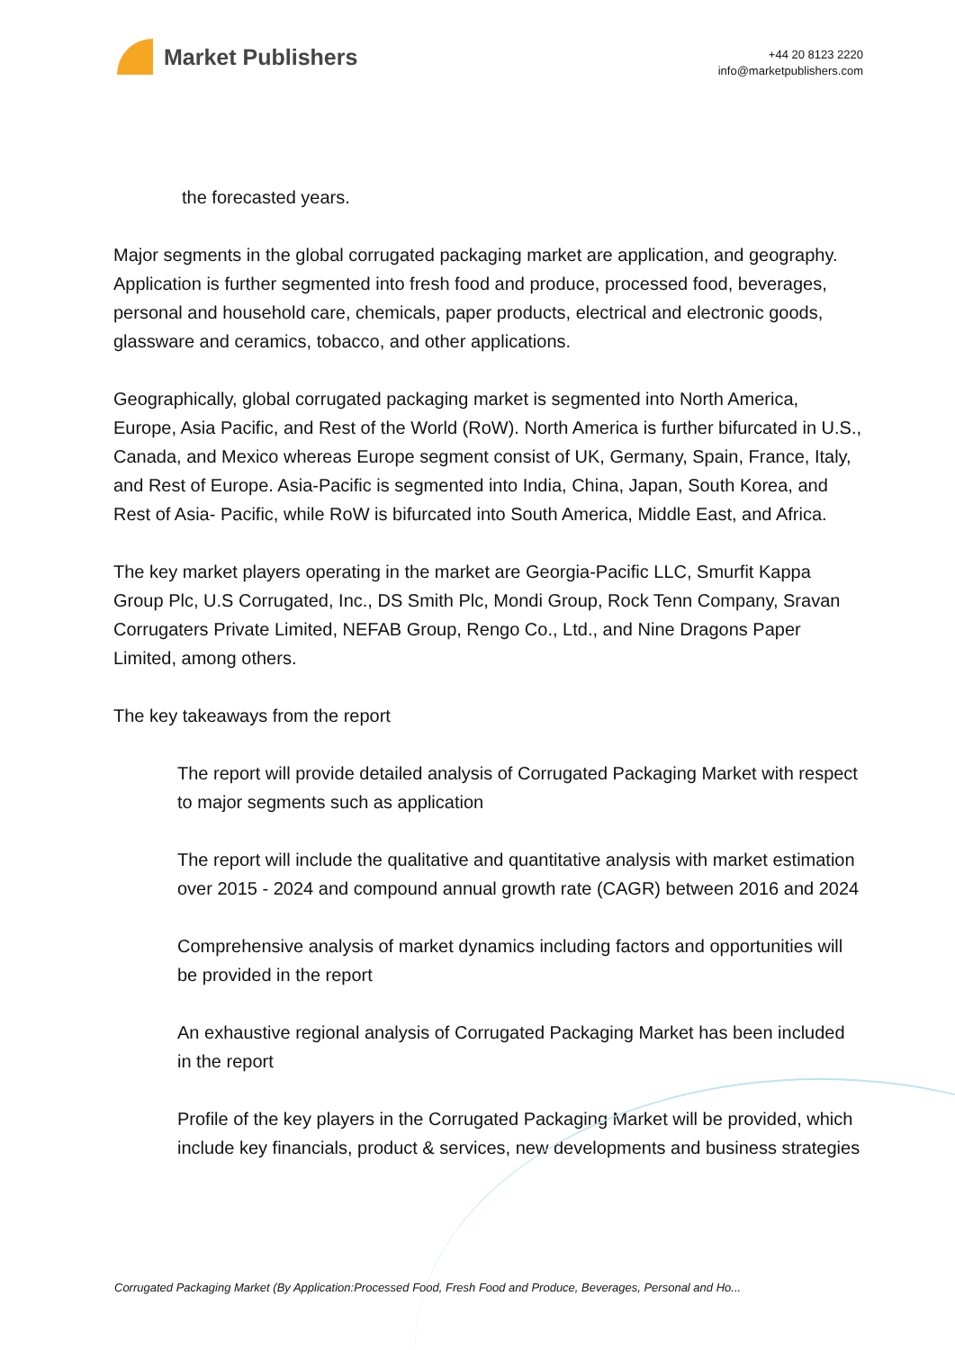Market Publishers
+44 20 8123 2220
info@marketpublishers.com
the forecasted years.
Major segments in the global corrugated packaging market are application, and geography. Application is further segmented into fresh food and produce, processed food, beverages, personal and household care, chemicals, paper products, electrical and electronic goods, glassware and ceramics, tobacco, and other applications.
Geographically, global corrugated packaging market is segmented into North America, Europe, Asia Pacific, and Rest of the World (RoW). North America is further bifurcated in U.S., Canada, and Mexico whereas Europe segment consist of UK, Germany, Spain, France, Italy, and Rest of Europe. Asia-Pacific is segmented into India, China, Japan, South Korea, and Rest of Asia- Pacific, while RoW is bifurcated into South America, Middle East, and Africa.
The key market players operating in the market are Georgia-Pacific LLC, Smurfit Kappa Group Plc, U.S Corrugated, Inc., DS Smith Plc, Mondi Group, Rock Tenn Company, Sravan Corrugaters Private Limited, NEFAB Group, Rengo Co., Ltd., and Nine Dragons Paper Limited, among others.
The key takeaways from the report
The report will provide detailed analysis of Corrugated Packaging Market with respect to major segments such as application
The report will include the qualitative and quantitative analysis with market estimation over 2015 - 2024 and compound annual growth rate (CAGR) between 2016 and 2024
Comprehensive analysis of market dynamics including factors and opportunities will be provided in the report
An exhaustive regional analysis of Corrugated Packaging Market has been included in the report
Profile of the key players in the Corrugated Packaging Market will be provided, which include key financials, product & services, new developments and business strategies
Corrugated Packaging Market (By Application:Processed Food, Fresh Food and Produce, Beverages, Personal and Ho...